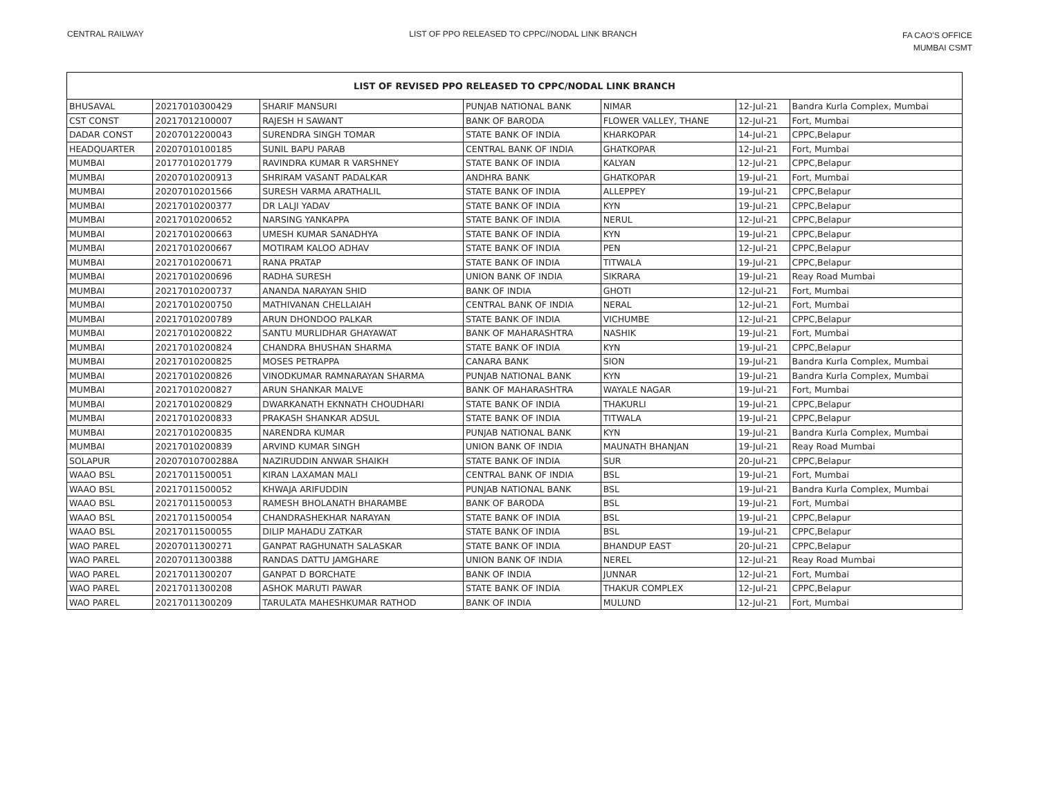CENTRAL RAILWAY LIST OF PPO RELEASED TO CPPC//NODAL LINK BRANCH
FA CAO'S OFFICE
MUMBAI CSMT
| LIST OF REVISED PPO RELEASED TO CPPC/NODAL LINK BRANCH | | | | | | |
| --- | --- | --- | --- | --- | --- | --- |
| BHUSAVAL | 20217010300429 | SHARIF MANSURI | PUNJAB NATIONAL BANK | NIMAR | 12-Jul-21 | Bandra Kurla Complex, Mumbai |
| CST CONST | 20217012100007 | RAJESH H SAWANT | BANK OF BARODA | FLOWER VALLEY, THANE | 12-Jul-21 | Fort, Mumbai |
| DADAR CONST | 20207012200043 | SURENDRA SINGH TOMAR | STATE BANK OF INDIA | KHARKOPAR | 14-Jul-21 | CPPC,Belapur |
| HEADQUARTER | 20207010100185 | SUNIL BAPU PARAB | CENTRAL BANK OF INDIA | GHATKOPAR | 12-Jul-21 | Fort, Mumbai |
| MUMBAI | 20177010201779 | RAVINDRA KUMAR R VARSHNEY | STATE BANK OF INDIA | KALYAN | 12-Jul-21 | CPPC,Belapur |
| MUMBAI | 20207010200913 | SHRIRAM VASANT PADALKAR | ANDHRA BANK | GHATKOPAR | 19-Jul-21 | Fort, Mumbai |
| MUMBAI | 20207010201566 | SURESH VARMA ARATHALIL | STATE BANK OF INDIA | ALLEPPEY | 19-Jul-21 | CPPC,Belapur |
| MUMBAI | 20217010200377 | DR LALJI YADAV | STATE BANK OF INDIA | KYN | 19-Jul-21 | CPPC,Belapur |
| MUMBAI | 20217010200652 | NARSING YANKAPPA | STATE BANK OF INDIA | NERUL | 12-Jul-21 | CPPC,Belapur |
| MUMBAI | 20217010200663 | UMESH KUMAR SANADHYA | STATE BANK OF INDIA | KYN | 19-Jul-21 | CPPC,Belapur |
| MUMBAI | 20217010200667 | MOTIRAM KALOO ADHAV | STATE BANK OF INDIA | PEN | 12-Jul-21 | CPPC,Belapur |
| MUMBAI | 20217010200671 | RANA PRATAP | STATE BANK OF INDIA | TITWALA | 19-Jul-21 | CPPC,Belapur |
| MUMBAI | 20217010200696 | RADHA SURESH | UNION BANK OF INDIA | SIKRARA | 19-Jul-21 | Reay Road Mumbai |
| MUMBAI | 20217010200737 | ANANDA NARAYAN SHID | BANK OF INDIA | GHOTI | 12-Jul-21 | Fort, Mumbai |
| MUMBAI | 20217010200750 | MATHIVANAN CHELLAIAH | CENTRAL BANK OF INDIA | NERAL | 12-Jul-21 | Fort, Mumbai |
| MUMBAI | 20217010200789 | ARUN DHONDOO PALKAR | STATE BANK OF INDIA | VICHUMBE | 12-Jul-21 | CPPC,Belapur |
| MUMBAI | 20217010200822 | SANTU MURLIDHAR GHAYAWAT | BANK OF MAHARASHTRA | NASHIK | 19-Jul-21 | Fort, Mumbai |
| MUMBAI | 20217010200824 | CHANDRA BHUSHAN SHARMA | STATE BANK OF INDIA | KYN | 19-Jul-21 | CPPC,Belapur |
| MUMBAI | 20217010200825 | MOSES PETRAPPA | CANARA BANK | SION | 19-Jul-21 | Bandra Kurla Complex, Mumbai |
| MUMBAI | 20217010200826 | VINODKUMAR RAMNARAYAN SHARMA | PUNJAB NATIONAL BANK | KYN | 19-Jul-21 | Bandra Kurla Complex, Mumbai |
| MUMBAI | 20217010200827 | ARUN SHANKAR MALVE | BANK OF MAHARASHTRA | WAYALE NAGAR | 19-Jul-21 | Fort, Mumbai |
| MUMBAI | 20217010200829 | DWARKANATH EKNNATH CHOUDHARI | STATE BANK OF INDIA | THAKURLI | 19-Jul-21 | CPPC,Belapur |
| MUMBAI | 20217010200833 | PRAKASH SHANKAR ADSUL | STATE BANK OF INDIA | TITWALA | 19-Jul-21 | CPPC,Belapur |
| MUMBAI | 20217010200835 | NARENDRA KUMAR | PUNJAB NATIONAL BANK | KYN | 19-Jul-21 | Bandra Kurla Complex, Mumbai |
| MUMBAI | 20217010200839 | ARVIND KUMAR SINGH | UNION BANK OF INDIA | MAUNATH BHANJAN | 19-Jul-21 | Reay Road Mumbai |
| SOLAPUR | 20207010700288A | NAZIRUDDIN ANWAR SHAIKH | STATE BANK OF INDIA | SUR | 20-Jul-21 | CPPC,Belapur |
| WAAO BSL | 20217011500051 | KIRAN LAXAMAN MALI | CENTRAL BANK OF INDIA | BSL | 19-Jul-21 | Fort, Mumbai |
| WAAO BSL | 20217011500052 | KHWAJA ARIFUDDIN | PUNJAB NATIONAL BANK | BSL | 19-Jul-21 | Bandra Kurla Complex, Mumbai |
| WAAO BSL | 20217011500053 | RAMESH BHOLANATH BHARAMBE | BANK OF BARODA | BSL | 19-Jul-21 | Fort, Mumbai |
| WAAO BSL | 20217011500054 | CHANDRASHEKHAR NARAYAN | STATE BANK OF INDIA | BSL | 19-Jul-21 | CPPC,Belapur |
| WAAO BSL | 20217011500055 | DILIP MAHADU ZATKAR | STATE BANK OF INDIA | BSL | 19-Jul-21 | CPPC,Belapur |
| WAO PAREL | 20207011300271 | GANPAT RAGHUNATH SALASKAR | STATE BANK OF INDIA | BHANDUP EAST | 20-Jul-21 | CPPC,Belapur |
| WAO PAREL | 20207011300388 | RANDAS DATTU JAMGHARE | UNION BANK OF INDIA | NEREL | 12-Jul-21 | Reay Road Mumbai |
| WAO PAREL | 20217011300207 | GANPAT D BORCHATE | BANK OF INDIA | JUNNAR | 12-Jul-21 | Fort, Mumbai |
| WAO PAREL | 20217011300208 | ASHOK MARUTI PAWAR | STATE BANK OF INDIA | THAKUR COMPLEX | 12-Jul-21 | CPPC,Belapur |
| WAO PAREL | 20217011300209 | TARULATA MAHESHKUMAR RATHOD | BANK OF INDIA | MULUND | 12-Jul-21 | Fort, Mumbai |